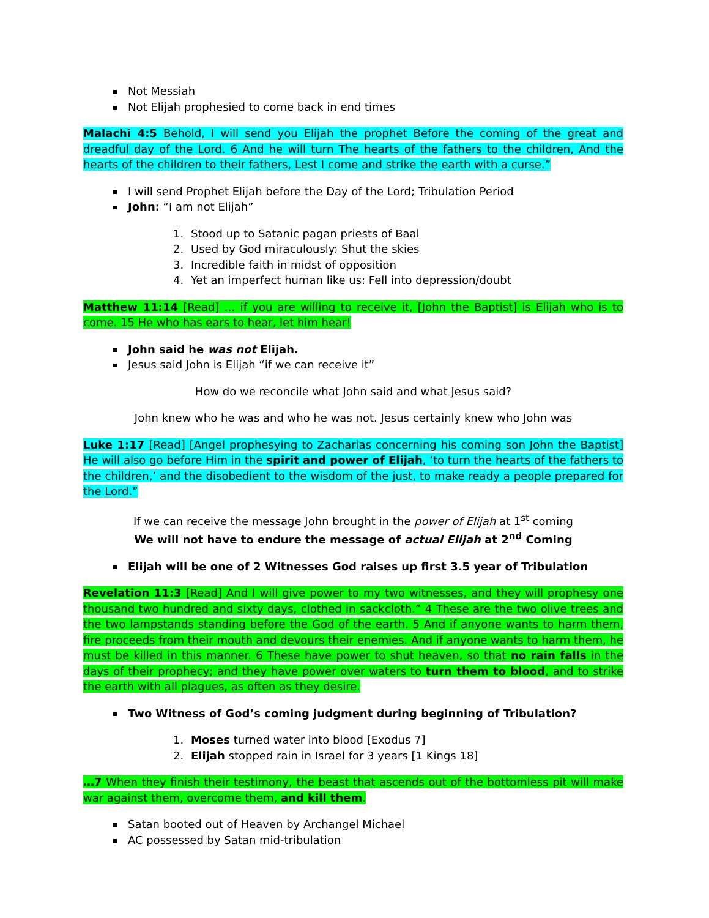Not Messiah
Not Elijah prophesied to come back in end times
Malachi 4:5 Behold, I will send you Elijah the prophet Before the coming of the great and dreadful day of the Lord. 6 And he will turn The hearts of the fathers to the children, And the hearts of the children to their fathers, Lest I come and strike the earth with a curse.”
I will send Prophet Elijah before the Day of the Lord; Tribulation Period
John: “I am not Elijah”
1. Stood up to Satanic pagan priests of Baal
2. Used by God miraculously: Shut the skies
3. Incredible faith in midst of opposition
4. Yet an imperfect human like us: Fell into depression/doubt
Matthew 11:14 [Read] … if you are willing to receive it, [John the Baptist] is Elijah who is to come. 15 He who has ears to hear, let him hear!
John said he was not Elijah.
Jesus said John is Elijah “if we can receive it”
How do we reconcile what John said and what Jesus said?
John knew who he was and who he was not. Jesus certainly knew who John was
Luke 1:17 [Read] [Angel prophesying to Zacharias concerning his coming son John the Baptist] He will also go before Him in the spirit and power of Elijah, ‘to turn the hearts of the fathers to the children,’ and the disobedient to the wisdom of the just, to make ready a people prepared for the Lord.”
If we can receive the message John brought in the power of Elijah at 1<sup>st</sup> coming
We will not have to endure the message of actual Elijah at 2<sup>nd</sup> Coming
Elijah will be one of 2 Witnesses God raises up first 3.5 year of Tribulation
Revelation 11:3 [Read] And I will give power to my two witnesses, and they will prophesy one thousand two hundred and sixty days, clothed in sackcloth.” 4 These are the two olive trees and the two lampstands standing before the God of the earth. 5 And if anyone wants to harm them, fire proceeds from their mouth and devours their enemies. And if anyone wants to harm them, he must be killed in this manner. 6 These have power to shut heaven, so that no rain falls in the days of their prophecy; and they have power over waters to turn them to blood, and to strike the earth with all plagues, as often as they desire.
Two Witness of God’s coming judgment during beginning of Tribulation?
1. Moses turned water into blood [Exodus 7]
2. Elijah stopped rain in Israel for 3 years [1 Kings 18]
…7 When they finish their testimony, the beast that ascends out of the bottomless pit will make war against them, overcome them, and kill them.
Satan booted out of Heaven by Archangel Michael
AC possessed by Satan mid-tribulation